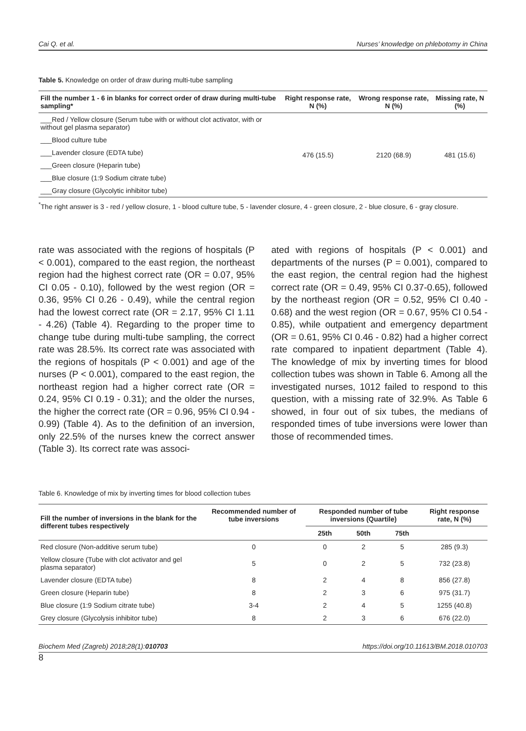Cai Q. et al. Nurses’ knowledge on phlebotomy in China
Table 5. Knowledge on order of draw during multi-tube sampling
| Fill the number 1 - 6 in blanks for correct order of draw during multi-tube sampling* | Right response rate, N (%) | Wrong response rate, N (%) | Missing rate, N (%) |
| --- | --- | --- | --- |
| ___Red / Yellow closure (Serum tube with or without clot activator, with or without gel plasma separator) | 476 (15.5) | 2120 (68.9) | 481 (15.6) |
| ___Blood culture tube | | | |
| ___Lavender closure (EDTA tube) | | | |
| ___Green closure (Heparin tube) | | | |
| ___Blue closure (1:9 Sodium citrate tube) | | | |
| ___Gray closure (Glycolytic inhibitor tube) | | | |
<sup>*</sup> The right answer is 3 - red / yellow closure, 1 - blood culture tube, 5 - lavender closure, 4 - green closure, 2 - blue closure, 6 - gray closure.
rate was associated with the regions of hospitals (P < 0.001), compared to the east region, the northeast region had the highest correct rate (OR = 0.07, 95% CI 0.05 - 0.10), followed by the west region (OR = 0.36, 95% CI 0.26 - 0.49), while the central region had the lowest correct rate (OR = 2.17, 95% CI 1.11 - 4.26) (Table 4). Regarding to the proper time to change tube during multi-tube sampling, the correct rate was 28.5%. Its correct rate was associated with the regions of hospitals (P < 0.001) and age of the nurses (P < 0.001), compared to the east region, the northeast region had a higher correct rate (OR = 0.24, 95% CI 0.19 - 0.31); and the older the nurses, the higher the correct rate (OR = 0.96, 95% CI 0.94 - 0.99) (Table 4). As to the definition of an inversion, only 22.5% of the nurses knew the correct answer (Table 3). Its correct rate was associ-
ated with regions of hospitals (P < 0.001) and departments of the nurses (P = 0.001), compared to the east region, the central region had the highest correct rate (OR = 0.49, 95% CI 0.37-0.65), followed by the northeast region (OR = 0.52, 95% CI 0.40 - 0.68) and the west region (OR = 0.67, 95% CI 0.54 - 0.85), while outpatient and emergency department (OR = 0.61, 95% CI 0.46 - 0.82) had a higher correct rate compared to inpatient department (Table 4). The knowledge of mix by inverting times for blood collection tubes was shown in Table 6. Among all the investigated nurses, 1012 failed to respond to this question, with a missing rate of 32.9%. As Table 6 showed, in four out of six tubes, the medians of responded times of tube inversions were lower than those of recommended times.
Table 6. Knowledge of mix by inverting times for blood collection tubes
| Fill the number of inversions in the blank for the different tubes respectively | Recommended number of tube inversions | Responded number of tube inversions (Quartile) | | | Right response rate, N (%) |
| --- | --- | --- | --- | --- | --- |
| | | 25th | 50th | 75th | |
| Red closure (Non-additive serum tube) | 0 | 0 | 2 | 5 | 285 (9.3) |
| Yellow closure (Tube with clot activator and gel plasma separator) | 5 | 0 | 2 | 5 | 732 (23.8) |
| Lavender closure (EDTA tube) | 8 | 2 | 4 | 8 | 856 (27.8) |
| Green closure (Heparin tube) | 8 | 2 | 3 | 6 | 975 (31.7) |
| Blue closure (1:9 Sodium citrate tube) | 3-4 | 2 | 4 | 5 | 1255 (40.8) |
| Grey closure (Glycolysis inhibitor tube) | 8 | 2 | 3 | 6 | 676 (22.0) |
Biochem Med (Zagreb) 2018;28(1):010703 https://doi.org/10.11613/BM.2018.010703
8